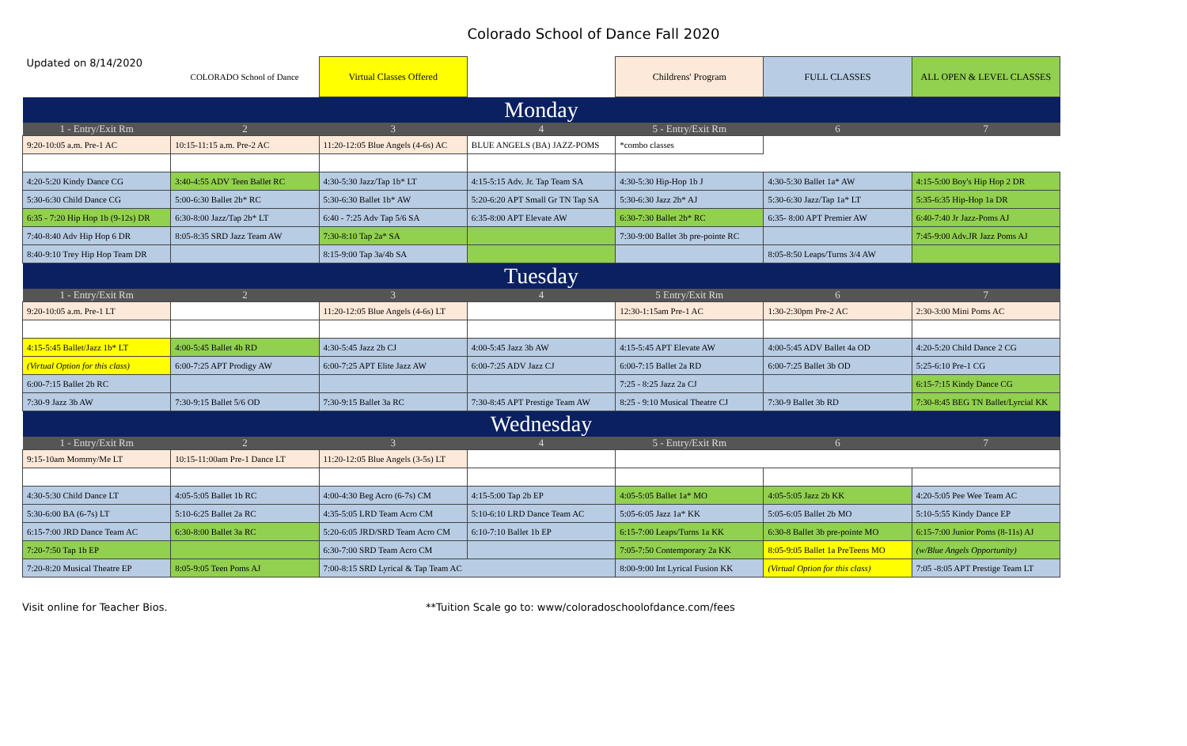Colorado School of Dance Fall 2020
| Updated on 8/14/2020 | COLORADO School of Dance | Virtual Classes Offered | | Childrens' Program | FULL CLASSES | ALL OPEN & LEVEL CLASSES |
| Monday | | | | | | |
| 1 - Entry/Exit Rm | 2 | 3 | 4 | 5 - Entry/Exit Rm | 6 | 7 |
| 9:20-10:05 a.m. Pre-1 AC | 10:15-11:15 a.m. Pre-2 AC | 11:20-12:05 Blue Angels (4-6s) AC | BLUE ANGELS (BA) JAZZ-POMS | *combo classes | | |
| 4:20-5:20 Kindy Dance CG | 3:40-4:55 ADV Teen Ballet RC | 4:30-5:30 Jazz/Tap 1b* LT | 4:15-5:15 Adv. Jr. Tap Team SA | 4:30-5:30 Hip-Hop 1b J | 4:30-5:30 Ballet 1a* AW | 4:15-5:00 Boy's Hip Hop 2 DR |
| 5:30-6:30 Child Dance CG | 5:00-6:30 Ballet 2b* RC | 5:30-6:30 Ballet 1b* AW | 5:20-6:20 APT Small Gr TN Tap SA | 5:30-6:30 Jazz 2b* AJ | 5:30-6:30 Jazz/Tap 1a* LT | 5:35-6:35 Hip-Hop 1a DR |
| 6:35 - 7:20 Hip Hop 1b (9-12s) DR | 6:30-8:00 Jazz/Tap 2b* LT | 6:40 - 7:25 Adv Tap 5/6 SA | 6:35-8:00 APT Elevate AW | 6:30-7:30 Ballet 2b* RC | 6:35- 8:00 APT Premier AW | 6:40-7:40 Jr Jazz-Poms AJ |
| 7:40-8:40 Adv Hip Hop 6 DR | 8:05-8:35 SRD Jazz Team AW | 7:30-8:10 Tap 2a* SA | | 7:30-9:00 Ballet 3b pre-pointe RC | | 7:45-9:00 Adv.JR Jazz Poms AJ |
| 8:40-9:10 Trey Hip Hop Team DR | | 8:15-9:00 Tap 3a/4b SA | | | 8:05-8:50 Leaps/Turns 3/4 AW | |
| Tuesday | | | | | | |
| 1 - Entry/Exit Rm | 2 | 3 | 4 | 5 Entry/Exit Rm | 6 | 7 |
| 9:20-10:05 a.m. Pre-1 LT | | 11:20-12:05 Blue Angels (4-6s) LT | | 12:30-1:15am Pre-1 AC | 1:30-2:30pm Pre-2 AC | 2:30-3:00 Mini Poms AC |
| 4:15-5:45 Ballet/Jazz 1b* LT | 4:00-5:45 Ballet 4b RD | 4:30-5:45 Jazz 2b CJ | 4:00-5:45 Jazz 3b AW | 4:15-5:45 APT Elevate AW | 4:00-5:45 ADV Ballet 4a OD | 4:20-5:20 Child Dance 2 CG |
| (Virtual Option for this class) | 6:00-7:25 APT Prodigy AW | 6:00-7:25 APT Elite Jazz AW | 6:00-7:25 ADV Jazz CJ | 6:00-7:15 Ballet 2a RD | 6:00-7:25 Ballet 3b OD | 5:25-6:10 Pre-1 CG |
| 6:00-7:15 Ballet 2b RC | | | | 7:25 - 8:25 Jazz 2a CJ | | 6:15-7:15 Kindy Dance CG |
| 7:30-9 Jazz 3b AW | 7:30-9:15 Ballet 5/6 OD | 7:30-9:15 Ballet 3a RC | 7:30-8:45 APT Prestige Team AW | 8:25 - 9:10 Musical Theatre CJ | 7:30-9 Ballet 3b RD | 7:30-8:45 BEG TN Ballet/Lyrcial KK |
| Wednesday | | | | | | |
| 1 - Entry/Exit Rm | 2 | 3 | 4 | 5 - Entry/Exit Rm | 6 | 7 |
| 9:15-10am Mommy/Me LT | 10:15-11:00am Pre-1 Dance LT | 11:20-12:05 Blue Angels (3-5s) LT | | | | |
| 4:30-5:30 Child Dance LT | 4:05-5:05 Ballet 1b RC | 4:00-4:30 Beg Acro (6-7s) CM | 4:15-5:00 Tap 2b EP | 4:05-5:05 Ballet 1a* MO | 4:05-5:05 Jazz 2b KK | 4:20-5:05 Pee Wee Team AC |
| 5:30-6:00 BA (6-7s) LT | 5:10-6:25 Ballet 2a RC | 4:35-5:05 LRD Team Acro CM | 5:10-6:10 LRD Dance Team AC | 5:05-6:05 Jazz 1a* KK | 5:05-6:05 Ballet 2b MO | 5:10-5:55 Kindy Dance EP |
| 6:15-7:00 JRD Dance Team AC | 6:30-8:00 Ballet 3a RC | 5:20-6:05 JRD/SRD Team Acro CM | 6:10-7:10 Ballet 1b EP | 6:15-7:00 Leaps/Turns 1a KK | 6:30-8 Ballet 3b pre-pointe MO | 6:15-7:00 Junior Poms (8-11s) AJ |
| 7:20-7:50 Tap 1b EP | | 6:30-7:00 SRD Team Acro CM | | 7:05-7:50 Contemporary 2a KK | 8:05-9:05 Ballet 1a PreTeens MO | (w/Blue Angels Opportunity) |
| 7:20-8:20 Musical Theatre EP | 8:05-9:05 Teen Poms AJ | 7:00-8:15 SRD Lyrical & Tap Team AC | | 8:00-9:00 Int Lyrical Fusion KK | (Virtual Option for this class) | 7:05 -8:05 APT Prestige Team LT |
Visit online for Teacher Bios. **Tuition Scale go to: www/coloradoschoolofdance.com/fees